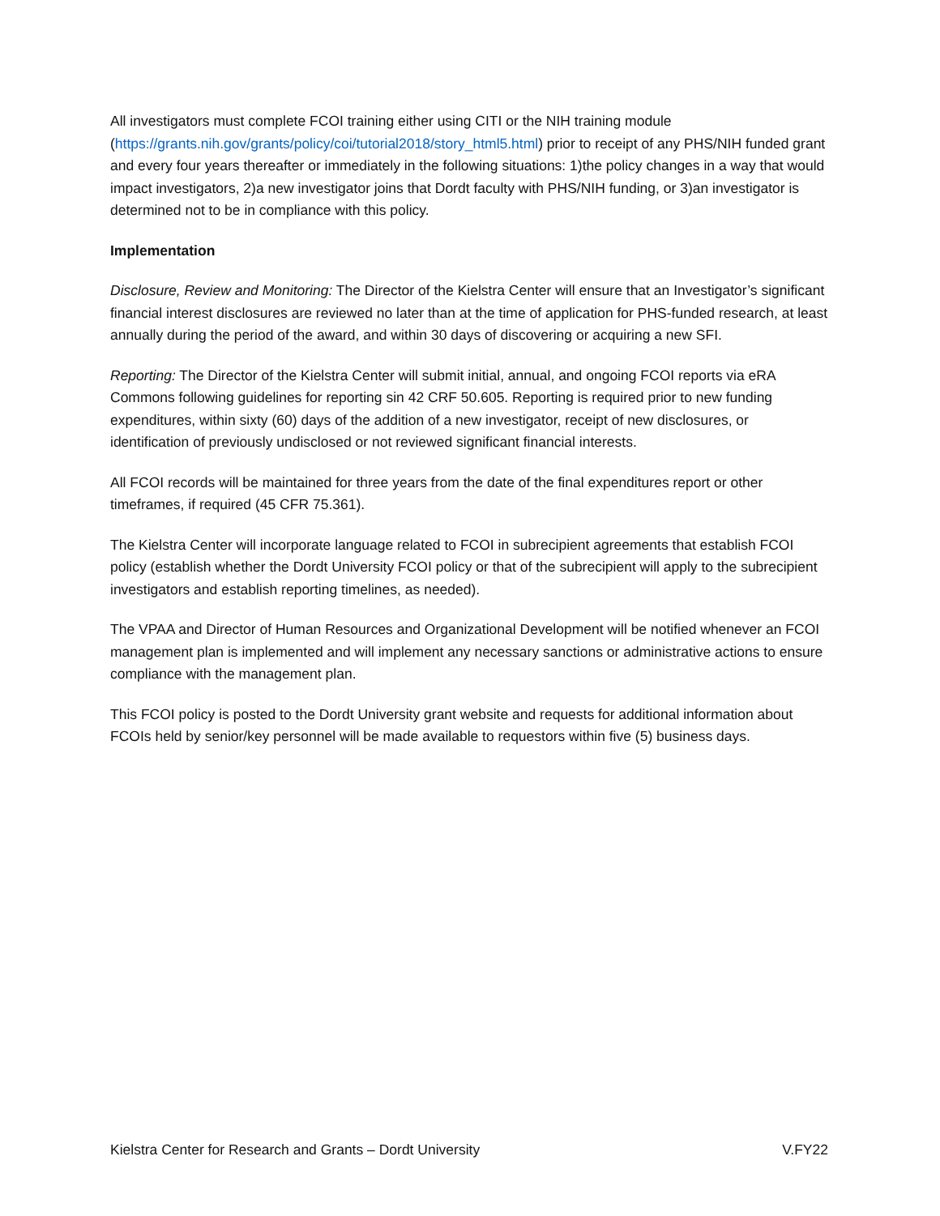All investigators must complete FCOI training either using CITI or the NIH training module (https://grants.nih.gov/grants/policy/coi/tutorial2018/story_html5.html) prior to receipt of any PHS/NIH funded grant and every four years thereafter or immediately in the following situations: 1)the policy changes in a way that would impact investigators, 2)a new investigator joins that Dordt faculty with PHS/NIH funding, or 3)an investigator is determined not to be in compliance with this policy.
Implementation
Disclosure, Review and Monitoring: The Director of the Kielstra Center will ensure that an Investigator’s significant financial interest disclosures are reviewed no later than at the time of application for PHS-funded research, at least annually during the period of the award, and within 30 days of discovering or acquiring a new SFI.
Reporting: The Director of the Kielstra Center will submit initial, annual, and ongoing FCOI reports via eRA Commons following guidelines for reporting sin 42 CRF 50.605. Reporting is required prior to new funding expenditures, within sixty (60) days of the addition of a new investigator, receipt of new disclosures, or identification of previously undisclosed or not reviewed significant financial interests.
All FCOI records will be maintained for three years from the date of the final expenditures report or other timeframes, if required (45 CFR 75.361).
The Kielstra Center will incorporate language related to FCOI in subrecipient agreements that establish FCOI policy (establish whether the Dordt University FCOI policy or that of the subrecipient will apply to the subrecipient investigators and establish reporting timelines, as needed).
The VPAA and Director of Human Resources and Organizational Development will be notified whenever an FCOI management plan is implemented and will implement any necessary sanctions or administrative actions to ensure compliance with the management plan.
This FCOI policy is posted to the Dordt University grant website and requests for additional information about FCOIs held by senior/key personnel will be made available to requestors within five (5) business days.
Kielstra Center for Research and Grants – Dordt University V.FY22